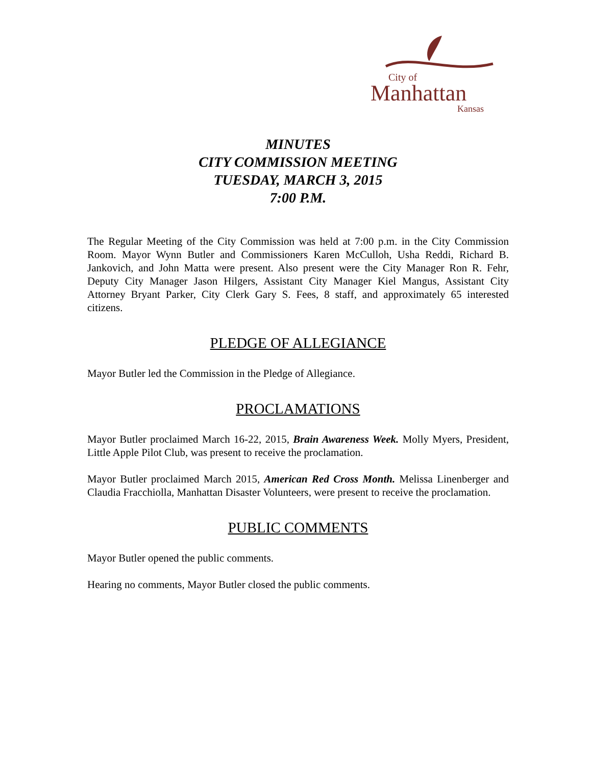City of
Manhattan
Kansas
MINUTES
CITY COMMISSION MEETING
TUESDAY, MARCH 3, 2015
7:00 P.M.
The Regular Meeting of the City Commission was held at 7:00 p.m. in the City Commission Room. Mayor Wynn Butler and Commissioners Karen McCulloh, Usha Reddi, Richard B. Jankovich, and John Matta were present. Also present were the City Manager Ron R. Fehr, Deputy City Manager Jason Hilgers, Assistant City Manager Kiel Mangus, Assistant City Attorney Bryant Parker, City Clerk Gary S. Fees, 8 staff, and approximately 65 interested citizens.
PLEDGE OF ALLEGIANCE
Mayor Butler led the Commission in the Pledge of Allegiance.
PROCLAMATIONS
Mayor Butler proclaimed March 16-22, 2015, Brain Awareness Week. Molly Myers, President, Little Apple Pilot Club, was present to receive the proclamation.
Mayor Butler proclaimed March 2015, American Red Cross Month. Melissa Linenberger and Claudia Fracchiolla, Manhattan Disaster Volunteers, were present to receive the proclamation.
PUBLIC COMMENTS
Mayor Butler opened the public comments.
Hearing no comments, Mayor Butler closed the public comments.